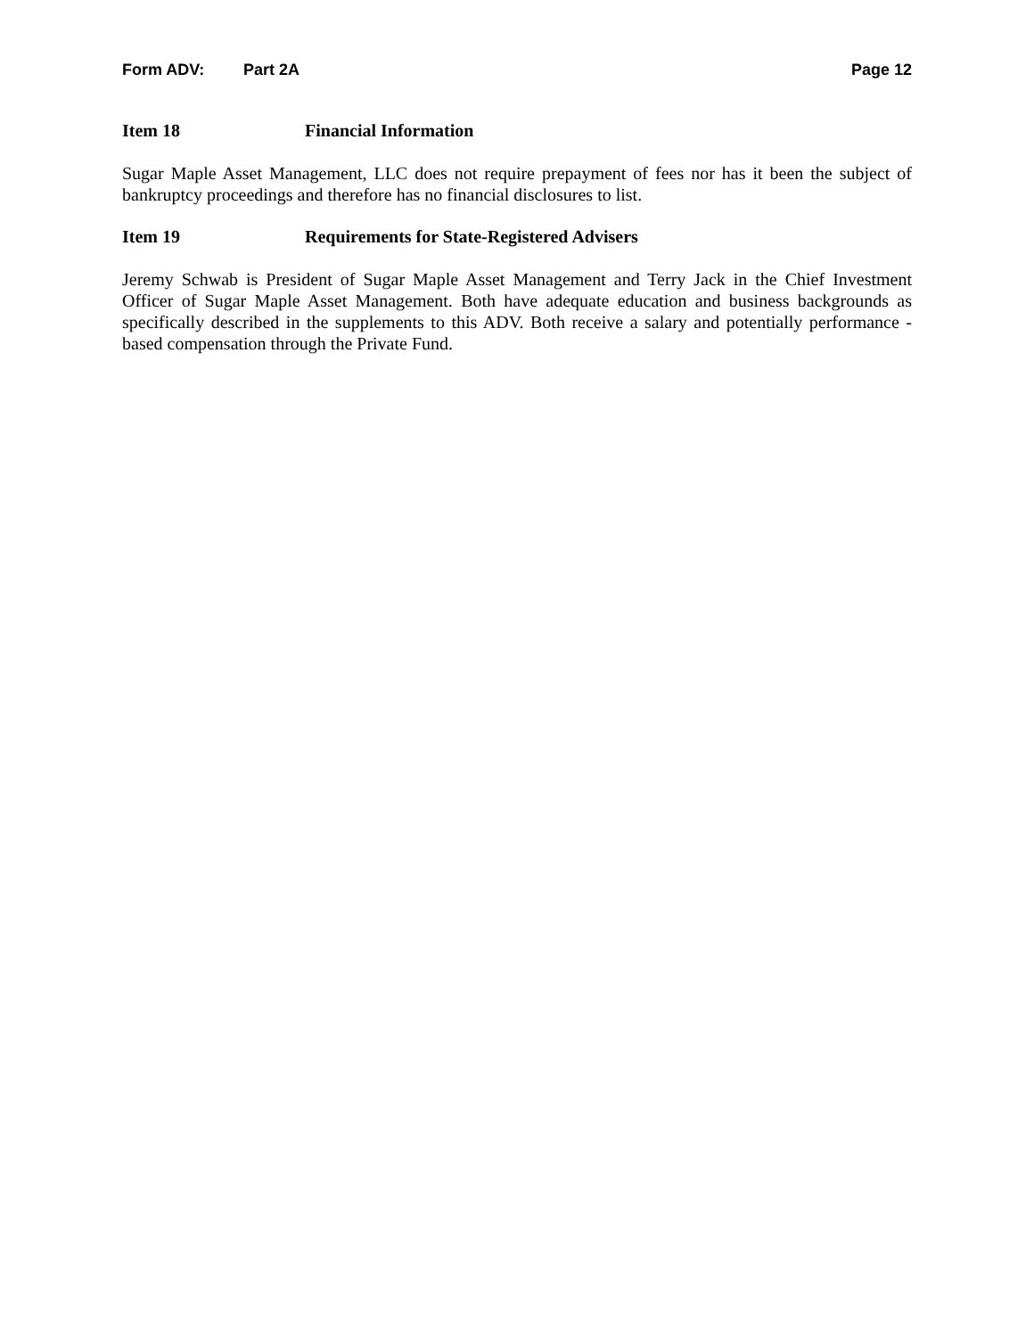Form ADV: Part 2A Page 12
Item 18 Financial Information
Sugar Maple Asset Management, LLC does not require prepayment of fees nor has it been the subject of bankruptcy proceedings and therefore has no financial disclosures to list.
Item 19 Requirements for State-Registered Advisers
Jeremy Schwab is President of Sugar Maple Asset Management and Terry Jack in the Chief Investment Officer of Sugar Maple Asset Management. Both have adequate education and business backgrounds as specifically described in the supplements to this ADV. Both receive a salary and potentially performance - based compensation through the Private Fund.